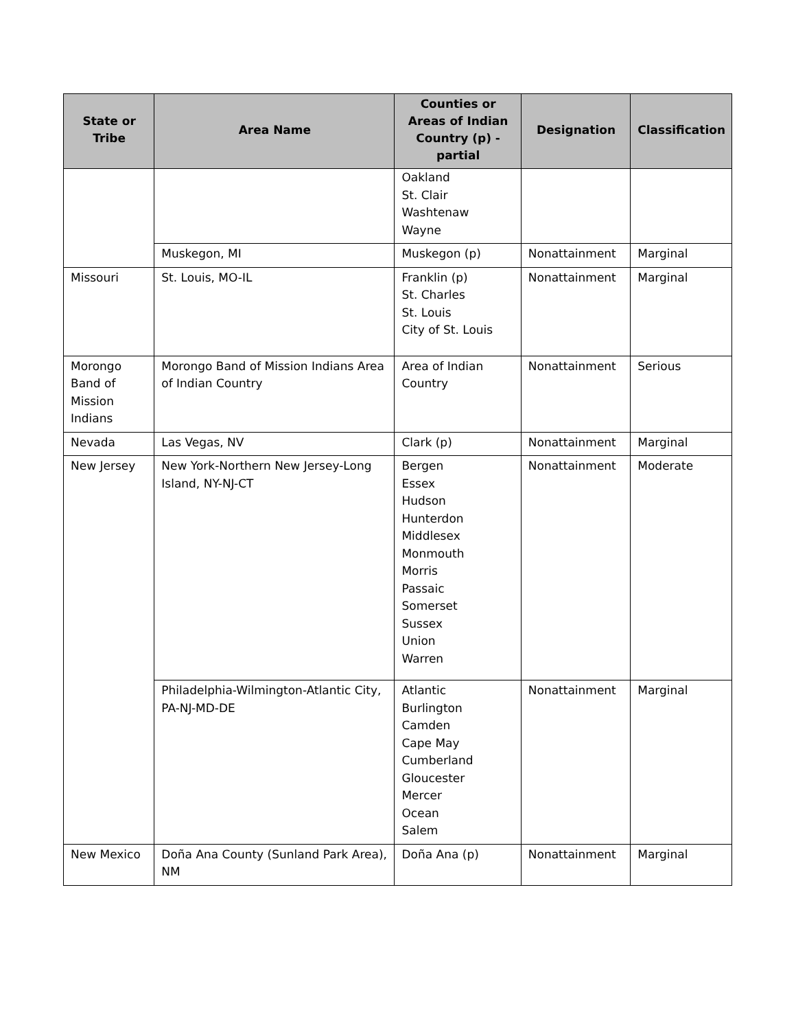| State or Tribe | Area Name | Counties or Areas of Indian Country (p) - partial | Designation | Classification |
| --- | --- | --- | --- | --- |
| | | Oakland St. Clair Washtenaw Wayne | | |
| | Muskegon, MI | Muskegon (p) | Nonattainment | Marginal |
| Missouri | St. Louis, MO-IL | Franklin (p) St. Charles St. Louis City of St. Louis | Nonattainment | Marginal |
| Morongo Band of Mission Indians | Morongo Band of Mission Indians Area of Indian Country | Area of Indian Country | Nonattainment | Serious |
| Nevada | Las Vegas, NV | Clark (p) | Nonattainment | Marginal |
| New Jersey | New York-Northern New Jersey-Long Island, NY-NJ-CT | Bergen Essex Hudson Hunterdon Middlesex Monmouth Morris Passaic Somerset Sussex Union Warren | Nonattainment | Moderate |
| | Philadelphia-Wilmington-Atlantic City, PA-NJ-MD-DE | Atlantic Burlington Camden Cape May Cumberland Gloucester Mercer Ocean Salem | Nonattainment | Marginal |
| New Mexico | Doña Ana County (Sunland Park Area), NM | Doña Ana (p) | Nonattainment | Marginal |